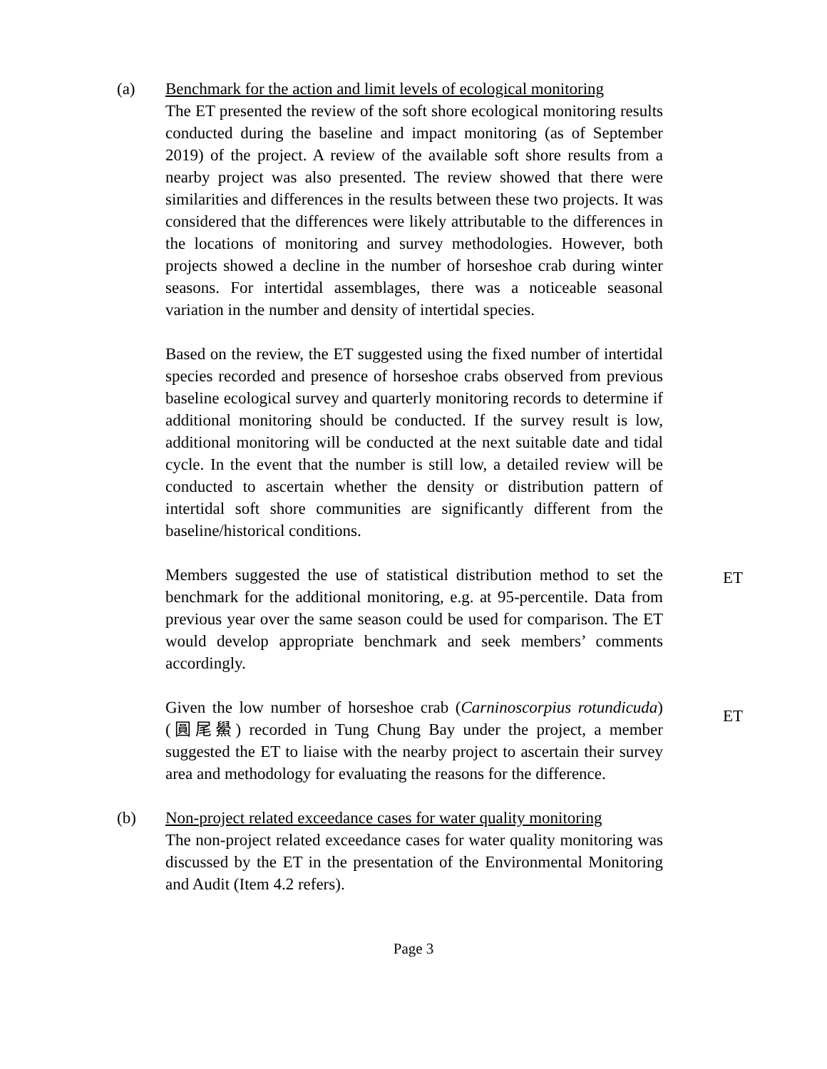(a) Benchmark for the action and limit levels of ecological monitoring
The ET presented the review of the soft shore ecological monitoring results conducted during the baseline and impact monitoring (as of September 2019) of the project. A review of the available soft shore results from a nearby project was also presented. The review showed that there were similarities and differences in the results between these two projects. It was considered that the differences were likely attributable to the differences in the locations of monitoring and survey methodologies. However, both projects showed a decline in the number of horseshoe crab during winter seasons. For intertidal assemblages, there was a noticeable seasonal variation in the number and density of intertidal species.
Based on the review, the ET suggested using the fixed number of intertidal species recorded and presence of horseshoe crabs observed from previous baseline ecological survey and quarterly monitoring records to determine if additional monitoring should be conducted. If the survey result is low, additional monitoring will be conducted at the next suitable date and tidal cycle. In the event that the number is still low, a detailed review will be conducted to ascertain whether the density or distribution pattern of intertidal soft shore communities are significantly different from the baseline/historical conditions.
Members suggested the use of statistical distribution method to set the benchmark for the additional monitoring, e.g. at 95-percentile. Data from previous year over the same season could be used for comparison. The ET would develop appropriate benchmark and seek members’ comments accordingly.
ET
Given the low number of horseshoe crab (Carninoscorpius rotundicuda) (圓尾鱟) recorded in Tung Chung Bay under the project, a member suggested the ET to liaise with the nearby project to ascertain their survey area and methodology for evaluating the reasons for the difference.
ET
(b) Non-project related exceedance cases for water quality monitoring
The non-project related exceedance cases for water quality monitoring was discussed by the ET in the presentation of the Environmental Monitoring and Audit (Item 4.2 refers).
Page 3